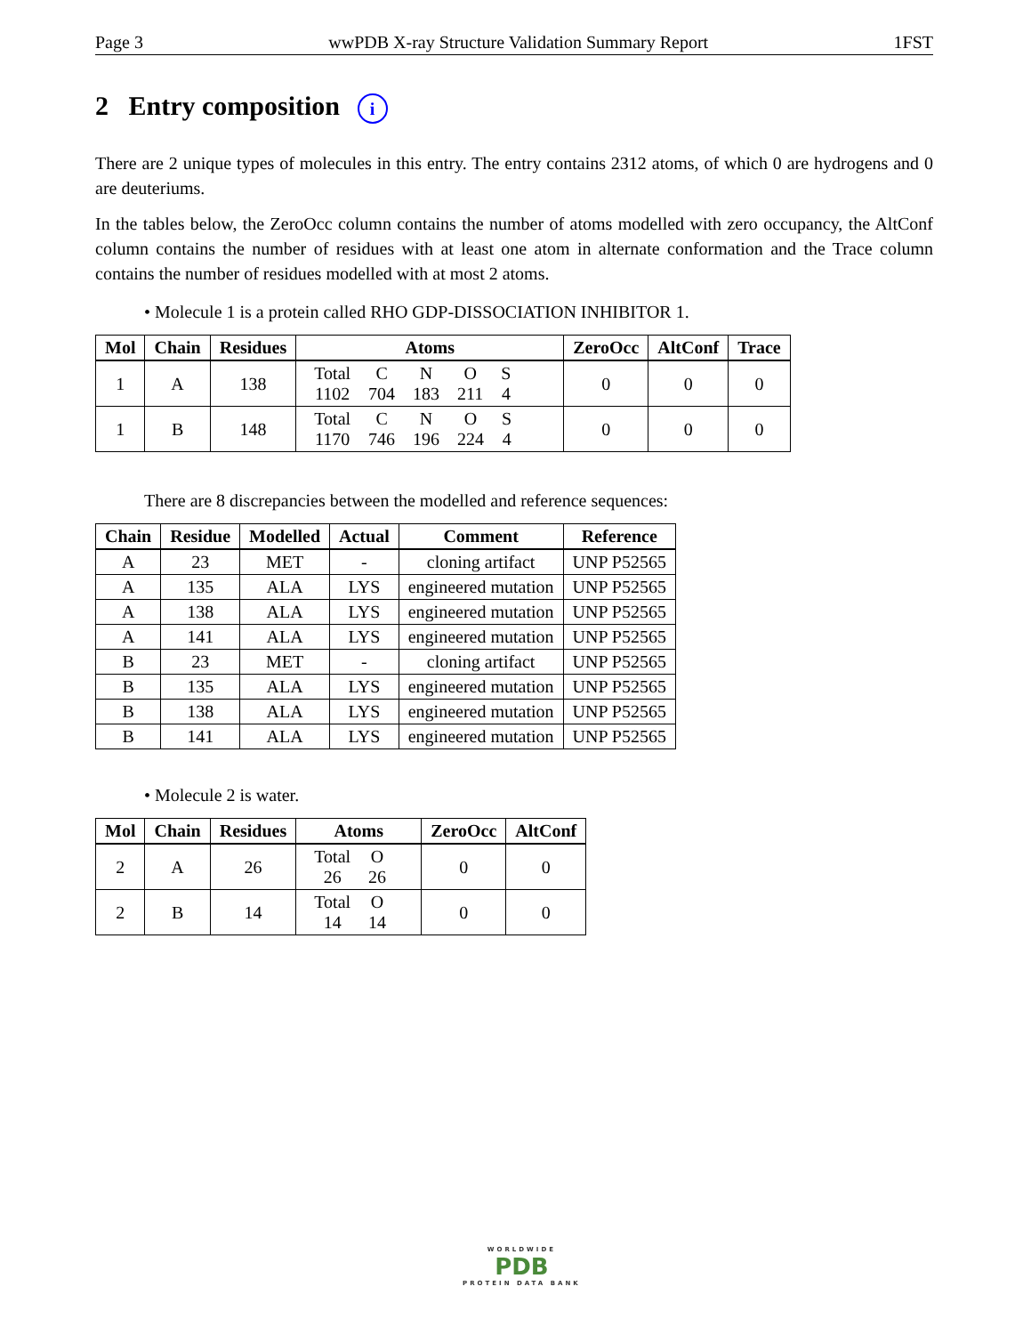Page 3 wwPDB X-ray Structure Validation Summary Report 1FST
2 Entry composition i
There are 2 unique types of molecules in this entry. The entry contains 2312 atoms, of which 0 are hydrogens and 0 are deuteriums.
In the tables below, the ZeroOcc column contains the number of atoms modelled with zero occupancy, the AltConf column contains the number of residues with at least one atom in alternate conformation and the Trace column contains the number of residues modelled with at most 2 atoms.
• Molecule 1 is a protein called RHO GDP-DISSOCIATION INHIBITOR 1.
| Mol | Chain | Residues | Atoms | ZeroOcc | AltConf | Trace |
| --- | --- | --- | --- | --- | --- | --- |
| 1 | A | 138 | / Total / C / N / O / S / / 1102 / 704 / 183 / 211 / 4 / | 0 | 0 | 0 |
| 1 | B | 148 | / Total / C / N / O / S / / 1170 / 746 / 196 / 224 / 4 / | 0 | 0 | 0 |
There are 8 discrepancies between the modelled and reference sequences:
| Chain | Residue | Modelled | Actual | Comment | Reference |
| --- | --- | --- | --- | --- | --- |
| A | 23 | MET | - | cloning artifact | UNP P52565 |
| A | 135 | ALA | LYS | engineered mutation | UNP P52565 |
| A | 138 | ALA | LYS | engineered mutation | UNP P52565 |
| A | 141 | ALA | LYS | engineered mutation | UNP P52565 |
| B | 23 | MET | - | cloning artifact | UNP P52565 |
| B | 135 | ALA | LYS | engineered mutation | UNP P52565 |
| B | 138 | ALA | LYS | engineered mutation | UNP P52565 |
| B | 141 | ALA | LYS | engineered mutation | UNP P52565 |
• Molecule 2 is water.
| Mol | Chain | Residues | Atoms | ZeroOcc | AltConf |
| --- | --- | --- | --- | --- | --- |
| 2 | A | 26 | / Total / O / / 26 / 26 / | 0 | 0 |
| 2 | B | 14 | / Total / O / / 14 / 14 / | 0 | 0 |
WORLDWIDE
PDB
PROTEIN DATA BANK